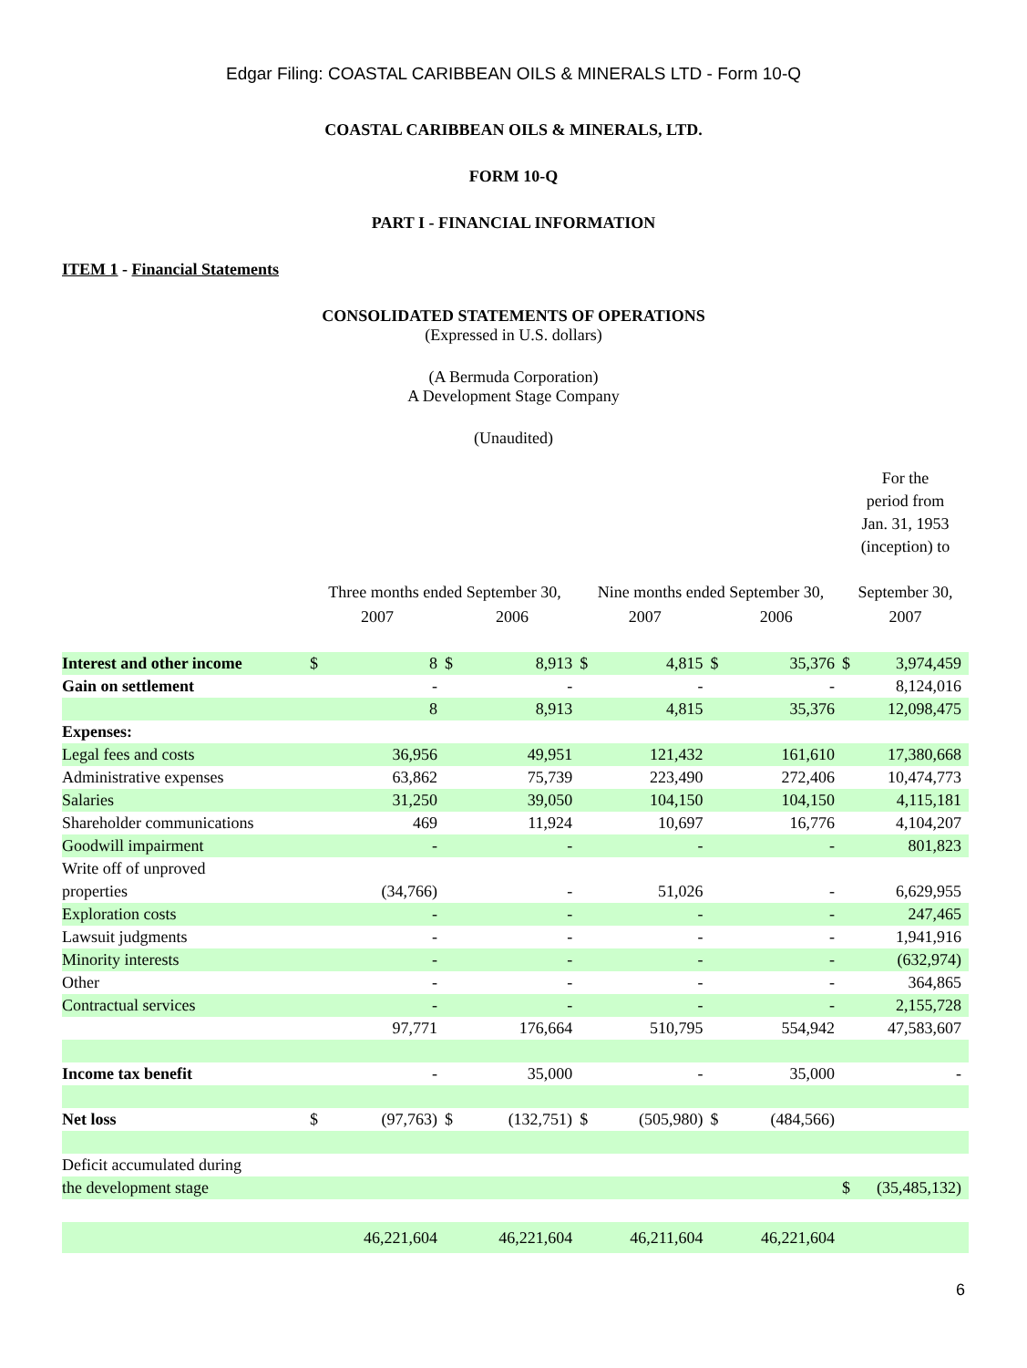Edgar Filing: COASTAL CARIBBEAN OILS & MINERALS LTD - Form 10-Q
COASTAL CARIBBEAN OILS & MINERALS, LTD.
FORM 10-Q
PART I - FINANCIAL INFORMATION
ITEM 1 - Financial Statements
CONSOLIDATED STATEMENTS OF OPERATIONS
(Expressed in U.S. dollars)
(A Bermuda Corporation)
A Development Stage Company
(Unaudited)
| | Three months ended September 30, | | | | Nine months ended September 30, | | | | For the period from Jan. 31, 1953 (inception) to September 30, | |
| --- | --- | --- | --- | --- | --- | --- | --- | --- | --- | --- |
| | 2007 | | 2006 | | 2007 | | 2006 | | 2007 | |
| Interest and other income | $ | 8 | $ | 8,913 | $ | 4,815 | $ | 35,376 | $ | 3,974,459 |
| Gain on settlement | | - | | - | | - | | - | | 8,124,016 |
| | | 8 | | 8,913 | | 4,815 | | 35,376 | | 12,098,475 |
| Expenses: | | | | | | | | | | |
| Legal fees and costs | | 36,956 | | 49,951 | | 121,432 | | 161,610 | | 17,380,668 |
| Administrative expenses | | 63,862 | | 75,739 | | 223,490 | | 272,406 | | 10,474,773 |
| Salaries | | 31,250 | | 39,050 | | 104,150 | | 104,150 | | 4,115,181 |
| Shareholder communications | | 469 | | 11,924 | | 10,697 | | 16,776 | | 4,104,207 |
| Goodwill impairment | | - | | - | | - | | - | | 801,823 |
| Write off of unproved properties | | (34,766) | | - | | 51,026 | | - | | 6,629,955 |
| Exploration costs | | - | | - | | - | | - | | 247,465 |
| Lawsuit judgments | | - | | - | | - | | - | | 1,941,916 |
| Minority interests | | - | | - | | - | | - | | (632,974) |
| Other | | - | | - | | - | | - | | 364,865 |
| Contractual services | | - | | - | | - | | - | | 2,155,728 |
| | | 97,771 | | 176,664 | | 510,795 | | 554,942 | | 47,583,607 |
| Income tax benefit | | - | | 35,000 | | - | | 35,000 | | - |
| Net loss | $ | (97,763) | $ | (132,751) | $ | (505,980) | $ | (484,566) | | |
| Deficit accumulated during | | | | | | | | | | |
| the development stage | | | | | | | | | $ | (35,485,132) |
| | | 46,221,604 | | 46,221,604 | | 46,211,604 | | 46,221,604 | | |
6